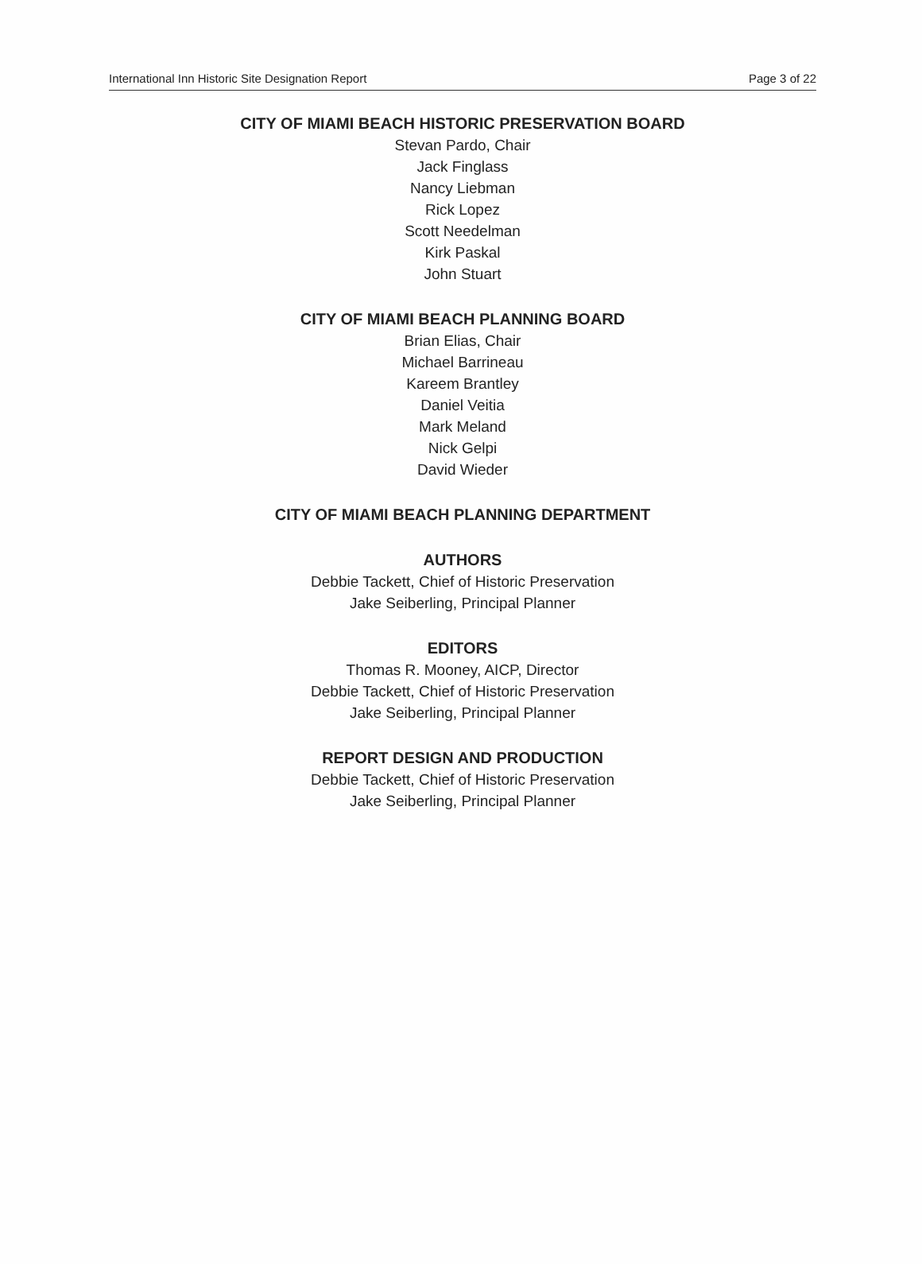International Inn Historic Site Designation Report Page 3 of 22
CITY OF MIAMI BEACH HISTORIC PRESERVATION BOARD
Stevan Pardo, Chair
Jack Finglass
Nancy Liebman
Rick Lopez
Scott Needelman
Kirk Paskal
John Stuart
CITY OF MIAMI BEACH PLANNING BOARD
Brian Elias, Chair
Michael Barrineau
Kareem Brantley
Daniel Veitia
Mark Meland
Nick Gelpi
David Wieder
CITY OF MIAMI BEACH PLANNING DEPARTMENT
AUTHORS
Debbie Tackett, Chief of Historic Preservation
Jake Seiberling, Principal Planner
EDITORS
Thomas R. Mooney, AICP, Director
Debbie Tackett, Chief of Historic Preservation
Jake Seiberling, Principal Planner
REPORT DESIGN AND PRODUCTION
Debbie Tackett, Chief of Historic Preservation
Jake Seiberling, Principal Planner